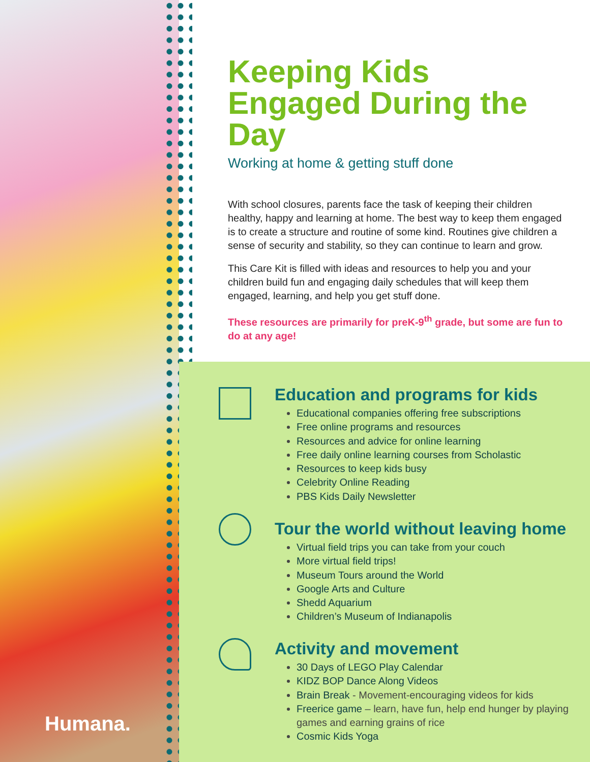Humana.
Keeping Kids Engaged During the Day
Working at home & getting stuff done
With school closures, parents face the task of keeping their children healthy, happy and learning at home. The best way to keep them engaged is to create a structure and routine of some kind. Routines give children a sense of security and stability, so they can continue to learn and grow.
This Care Kit is filled with ideas and resources to help you and your children build fun and engaging daily schedules that will keep them engaged, learning, and help you get stuff done.
These resources are primarily for preK-9<sup>th</sup> grade, but some are fun to do at any age!
Education and programs for kids
Educational companies offering free subscriptions
Free online programs and resources
Resources and advice for online learning
Free daily online learning courses from Scholastic
Resources to keep kids busy
Celebrity Online Reading
PBS Kids Daily Newsletter
Tour the world without leaving home
Virtual field trips you can take from your couch
More virtual field trips!
Museum Tours around the World
Google Arts and Culture
Shedd Aquarium
Children’s Museum of Indianapolis
Activity and movement
30 Days of LEGO Play Calendar
KIDZ BOP Dance Along Videos
Brain Break - Movement-encouraging videos for kids
Freerice game – learn, have fun, help end hunger by playing games and earning grains of rice
Cosmic Kids Yoga